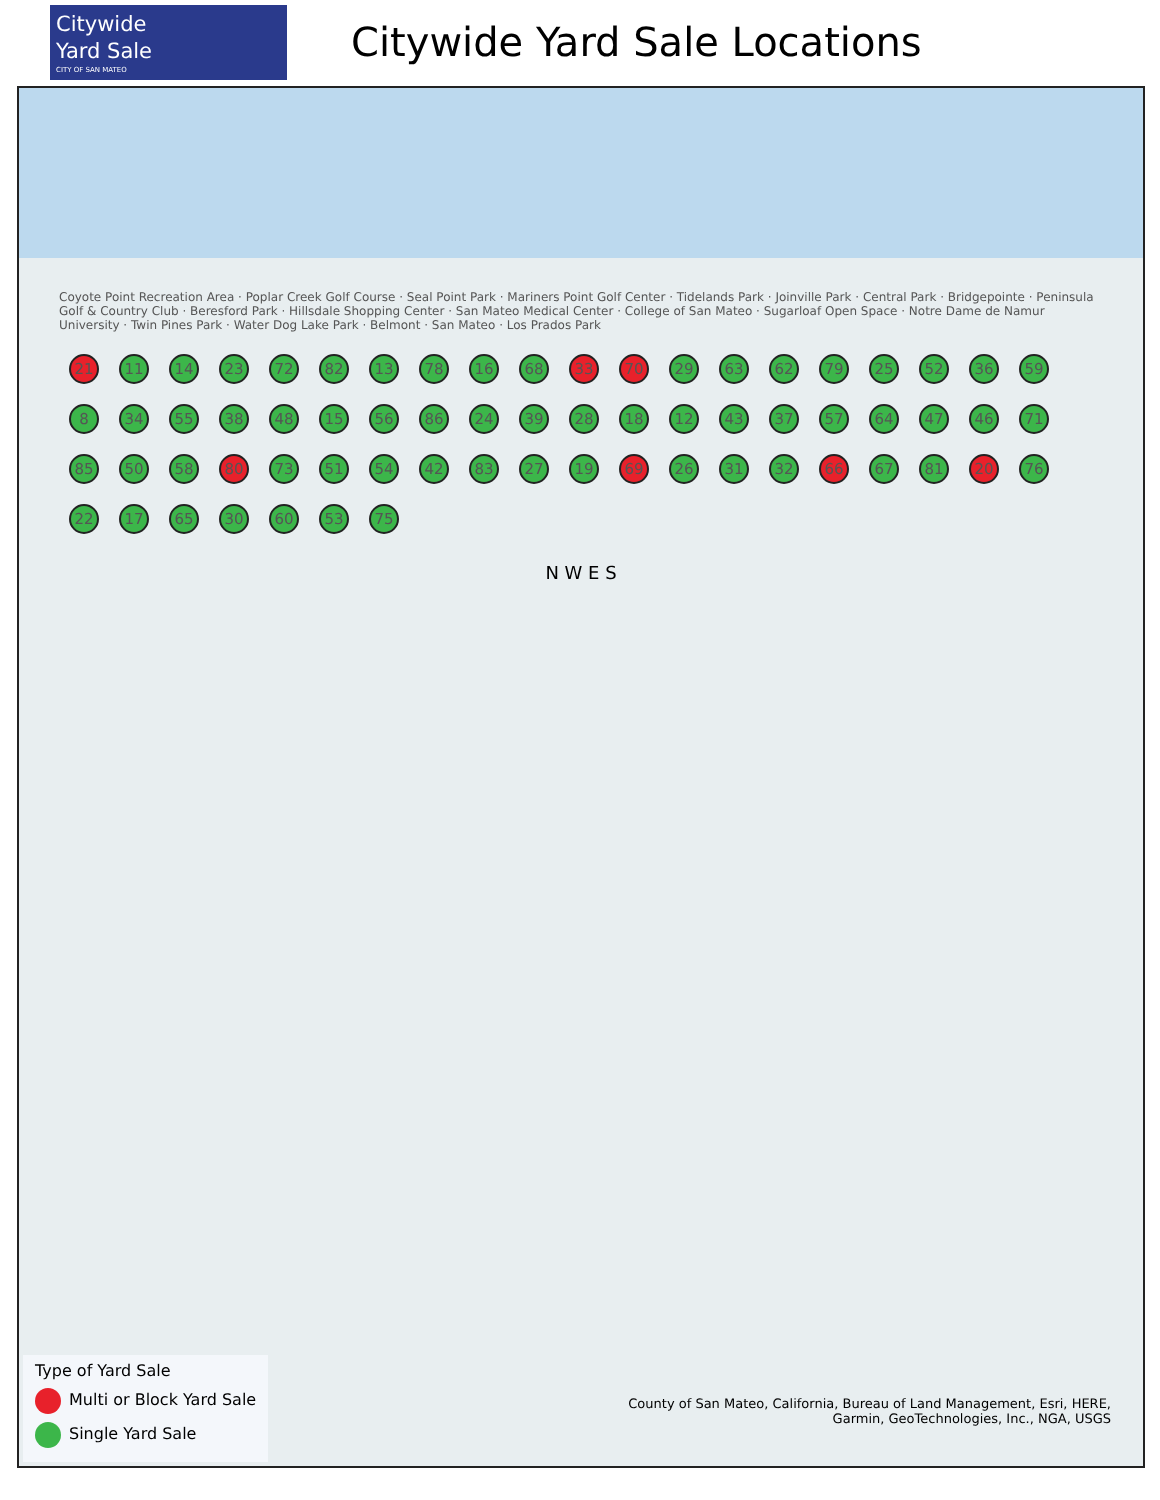Citywide
Yard Sale
CITY OF SAN MATEO
Citywide Yard Sale Locations
Coyote Point Recreation Area · Poplar Creek Golf Course · Seal Point Park · Mariners Point Golf Center · Tidelands Park · Joinville Park · Central Park · Bridgepointe · Peninsula Golf & Country Club · Beresford Park · Hillsdale Shopping Center · San Mateo Medical Center · College of San Mateo · Sugarloaf Open Space · Notre Dame de Namur University · Twin Pines Park · Water Dog Lake Park · Belmont · San Mateo · Los Prados Park
21 11 14 23 72 82 13 78 16 68 33 70 29 63 62 79 25 52 36 59 8 34 55 38 48 15 56 86 24 39 28 18 12 43 37 57 64 47 46 71 85 50 58 80 73 51 54 42 83 27 19 69 26 31 32 66 67 81 20 76 22 17 65 30 60 53 75
N W E S
County of San Mateo, California, Bureau of Land Management, Esri, HERE,
Garmin, GeoTechnologies, Inc., NGA, USGS
Type of Yard Sale
Multi or Block Yard Sale
Single Yard Sale